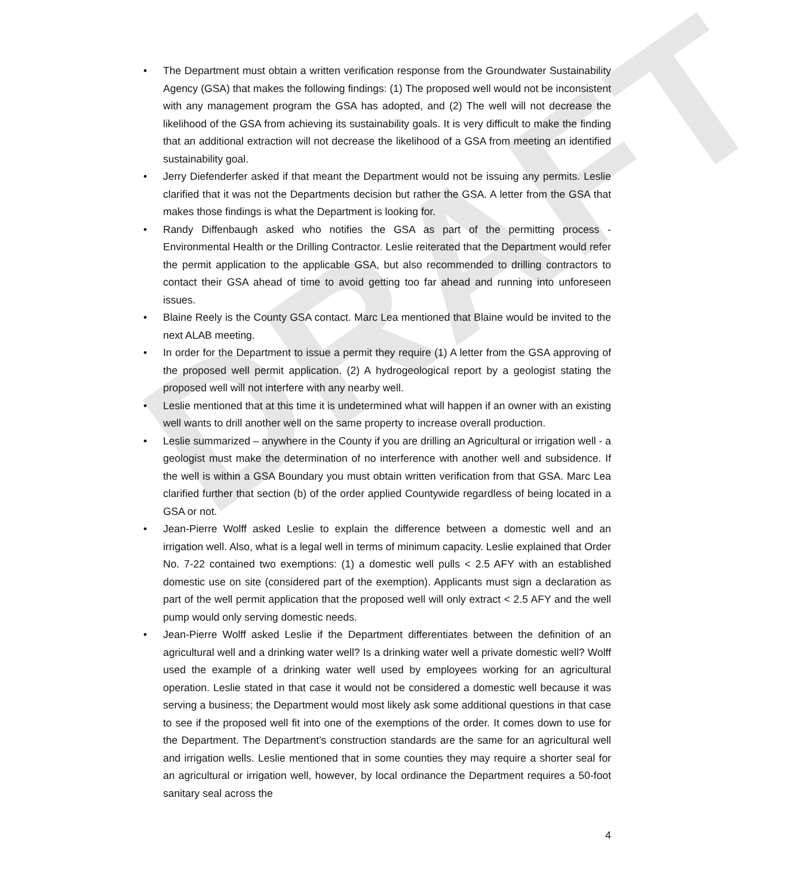DRAFT
• The Department must obtain a written verification response from the Groundwater Sustainability Agency (GSA) that makes the following findings: (1) The proposed well would not be inconsistent with any management program the GSA has adopted, and (2) The well will not decrease the likelihood of the GSA from achieving its sustainability goals. It is very difficult to make the finding that an additional extraction will not decrease the likelihood of a GSA from meeting an identified sustainability goal.
• Jerry Diefenderfer asked if that meant the Department would not be issuing any permits. Leslie clarified that it was not the Departments decision but rather the GSA. A letter from the GSA that makes those findings is what the Department is looking for.
• Randy Diffenbaugh asked who notifies the GSA as part of the permitting process - Environmental Health or the Drilling Contractor. Leslie reiterated that the Department would refer the permit application to the applicable GSA, but also recommended to drilling contractors to contact their GSA ahead of time to avoid getting too far ahead and running into unforeseen issues.
• Blaine Reely is the County GSA contact. Marc Lea mentioned that Blaine would be invited to the next ALAB meeting.
• In order for the Department to issue a permit they require (1) A letter from the GSA approving of the proposed well permit application. (2) A hydrogeological report by a geologist stating the proposed well will not interfere with any nearby well.
• Leslie mentioned that at this time it is undetermined what will happen if an owner with an existing well wants to drill another well on the same property to increase overall production.
• Leslie summarized – anywhere in the County if you are drilling an Agricultural or irrigation well - a geologist must make the determination of no interference with another well and subsidence. If the well is within a GSA Boundary you must obtain written verification from that GSA. Marc Lea clarified further that section (b) of the order applied Countywide regardless of being located in a GSA or not.
• Jean-Pierre Wolff asked Leslie to explain the difference between a domestic well and an irrigation well. Also, what is a legal well in terms of minimum capacity. Leslie explained that Order No. 7-22 contained two exemptions: (1) a domestic well pulls < 2.5 AFY with an established domestic use on site (considered part of the exemption). Applicants must sign a declaration as part of the well permit application that the proposed well will only extract < 2.5 AFY and the well pump would only serving domestic needs.
• Jean-Pierre Wolff asked Leslie if the Department differentiates between the definition of an agricultural well and a drinking water well? Is a drinking water well a private domestic well? Wolff used the example of a drinking water well used by employees working for an agricultural operation. Leslie stated in that case it would not be considered a domestic well because it was serving a business; the Department would most likely ask some additional questions in that case to see if the proposed well fit into one of the exemptions of the order. It comes down to use for the Department. The Department’s construction standards are the same for an agricultural well and irrigation wells. Leslie mentioned that in some counties they may require a shorter seal for an agricultural or irrigation well, however, by local ordinance the Department requires a 50-foot sanitary seal across the
4